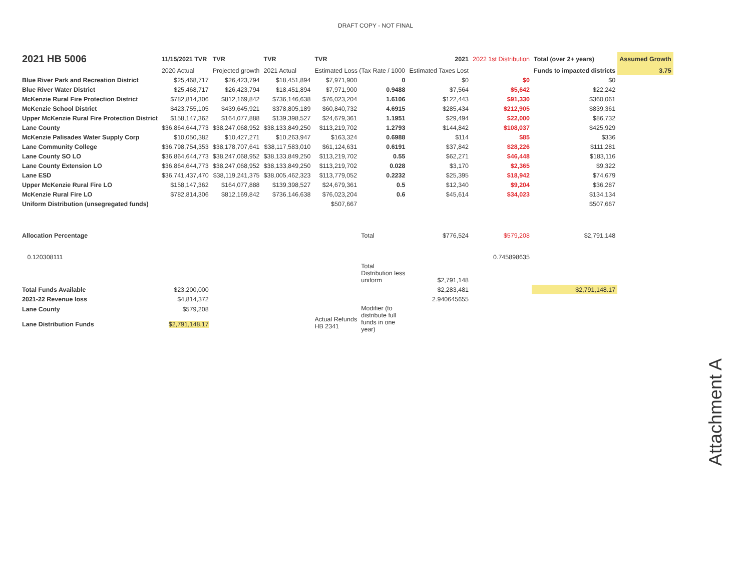DRAFT COPY - NOT FINAL
| 2021 HB 5006 | 11/15/2021 TVR | TVR | TVR | TVR | | 2021 | 2022 1st Distribution | Total (over 2+ years) | Assumed Growth |
| | 2020 Actual | Projected growth | 2021 Actual | Estimated Loss (Tax Rate / 1000 | | Estimated Taxes Lost | | Funds to impacted districts | 3.75 |
| Blue River Park and Recreation District | $25,468,717 | $26,423,794 | $18,451,894 | $7,971,900 | 0 | $0 | $0 | $0 | |
| Blue River Water District | $25,468,717 | $26,423,794 | $18,451,894 | $7,971,900 | 0.9488 | $7,564 | $5,642 | $22,242 | |
| McKenzie Rural Fire Protection District | $782,814,306 | $812,169,842 | $736,146,638 | $76,023,204 | 1.6106 | $122,443 | $91,330 | $360,061 | |
| McKenzie School District | $423,755,105 | $439,645,921 | $378,805,189 | $60,840,732 | 4.6915 | $285,434 | $212,905 | $839,361 | |
| Upper McKenzie Rural Fire Protection District | $158,147,362 | $164,077,888 | $139,398,527 | $24,679,361 | 1.1951 | $29,494 | $22,000 | $86,732 | |
| Lane County | $36,864,644,773 | $38,247,068,952 | $38,133,849,250 | $113,219,702 | 1.2793 | $144,842 | $108,037 | $425,929 | |
| McKenzie Palisades Water Supply Corp | $10,050,382 | $10,427,271 | $10,263,947 | $163,324 | 0.6988 | $114 | $85 | $336 | |
| Lane Community College | $36,798,754,353 | $38,178,707,641 | $38,117,583,010 | $61,124,631 | 0.6191 | $37,842 | $28,226 | $111,281 | |
| Lane County SO LO | $36,864,644,773 | $38,247,068,952 | $38,133,849,250 | $113,219,702 | 0.55 | $62,271 | $46,448 | $183,116 | |
| Lane County Extension LO | $36,864,644,773 | $38,247,068,952 | $38,133,849,250 | $113,219,702 | 0.028 | $3,170 | $2,365 | $9,322 | |
| Lane ESD | $36,741,437,470 | $38,119,241,375 | $38,005,462,323 | $113,779,052 | 0.2232 | $25,395 | $18,942 | $74,679 | |
| Upper McKenzie Rural Fire LO | $158,147,362 | $164,077,888 | $139,398,527 | $24,679,361 | 0.5 | $12,340 | $9,204 | $36,287 | |
| McKenzie Rural Fire LO | $782,814,306 | $812,169,842 | $736,146,638 | $76,023,204 | 0.6 | $45,614 | $34,023 | $134,134 | |
| Uniform Distribution (unsegregated funds) | | | | $507,667 | | | | $507,667 | |
| Allocation Percentage | | | | | Total | $776,524 | $579,208 | $2,791,148 | |
| 0.120308111 | | | | | | | 0.745898635 | | |
| | | | | | Total Distribution less uniform | $2,791,148 | | | |
| Total Funds Available | $23,200,000 | | | | | $2,283,481 | | $2,791,148.17 | |
| 2021-22 Revenue loss | $4,814,372 | | | | | 2.940645655 | | | |
| Lane County | $579,208 | | | | Modifier (to distribute full funds in one year) | | | | |
| Lane Distribution Funds | $2,791,148.17 | | | Actual Refunds HB 2341 | | | | | |
Attachment A